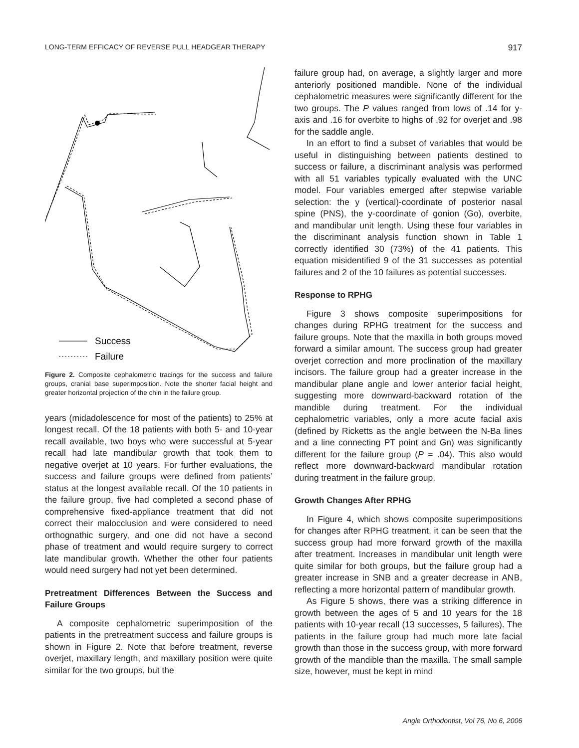LONG-TERM EFFICACY OF REVERSE PULL HEADGEAR THERAPY 917
Success
Failure
Figure 2. Composite cephalometric tracings for the success and failure groups, cranial base superimposition. Note the shorter facial height and greater horizontal projection of the chin in the failure group.
years (midadolescence for most of the patients) to 25% at longest recall. Of the 18 patients with both 5- and 10-year recall available, two boys who were successful at 5-year recall had late mandibular growth that took them to negative overjet at 10 years. For further evaluations, the success and failure groups were defined from patients’ status at the longest available recall. Of the 10 patients in the failure group, five had completed a second phase of comprehensive fixed-appliance treatment that did not correct their malocclusion and were considered to need orthognathic surgery, and one did not have a second phase of treatment and would require surgery to correct late mandibular growth. Whether the other four patients would need surgery had not yet been determined.
Pretreatment Differences Between the Success and Failure Groups
A composite cephalometric superimposition of the patients in the pretreatment success and failure groups is shown in Figure 2. Note that before treatment, reverse overjet, maxillary length, and maxillary position were quite similar for the two groups, but the
failure group had, on average, a slightly larger and more anteriorly positioned mandible. None of the individual cephalometric measures were significantly different for the two groups. The P values ranged from lows of .14 for y-axis and .16 for overbite to highs of .92 for overjet and .98 for the saddle angle.
In an effort to find a subset of variables that would be useful in distinguishing between patients destined to success or failure, a discriminant analysis was performed with all 51 variables typically evaluated with the UNC model. Four variables emerged after stepwise variable selection: the y (vertical)-coordinate of posterior nasal spine (PNS), the y-coordinate of gonion (Go), overbite, and mandibular unit length. Using these four variables in the discriminant analysis function shown in Table 1 correctly identified 30 (73%) of the 41 patients. This equation misidentified 9 of the 31 successes as potential failures and 2 of the 10 failures as potential successes.
Response to RPHG
Figure 3 shows composite superimpositions for changes during RPHG treatment for the success and failure groups. Note that the maxilla in both groups moved forward a similar amount. The success group had greater overjet correction and more proclination of the maxillary incisors. The failure group had a greater increase in the mandibular plane angle and lower anterior facial height, suggesting more downward-backward rotation of the mandible during treatment. For the individual cephalometric variables, only a more acute facial axis (defined by Ricketts as the angle between the N-Ba lines and a line connecting PT point and Gn) was significantly different for the failure group (P = .04). This also would reflect more downward-backward mandibular rotation during treatment in the failure group.
Growth Changes After RPHG
In Figure 4, which shows composite superimpositions for changes after RPHG treatment, it can be seen that the success group had more forward growth of the maxilla after treatment. Increases in mandibular unit length were quite similar for both groups, but the failure group had a greater increase in SNB and a greater decrease in ANB, reflecting a more horizontal pattern of mandibular growth.
As Figure 5 shows, there was a striking difference in growth between the ages of 5 and 10 years for the 18 patients with 10-year recall (13 successes, 5 failures). The patients in the failure group had much more late facial growth than those in the success group, with more forward growth of the mandible than the maxilla. The small sample size, however, must be kept in mind
Angle Orthodontist, Vol 76, No 6, 2006